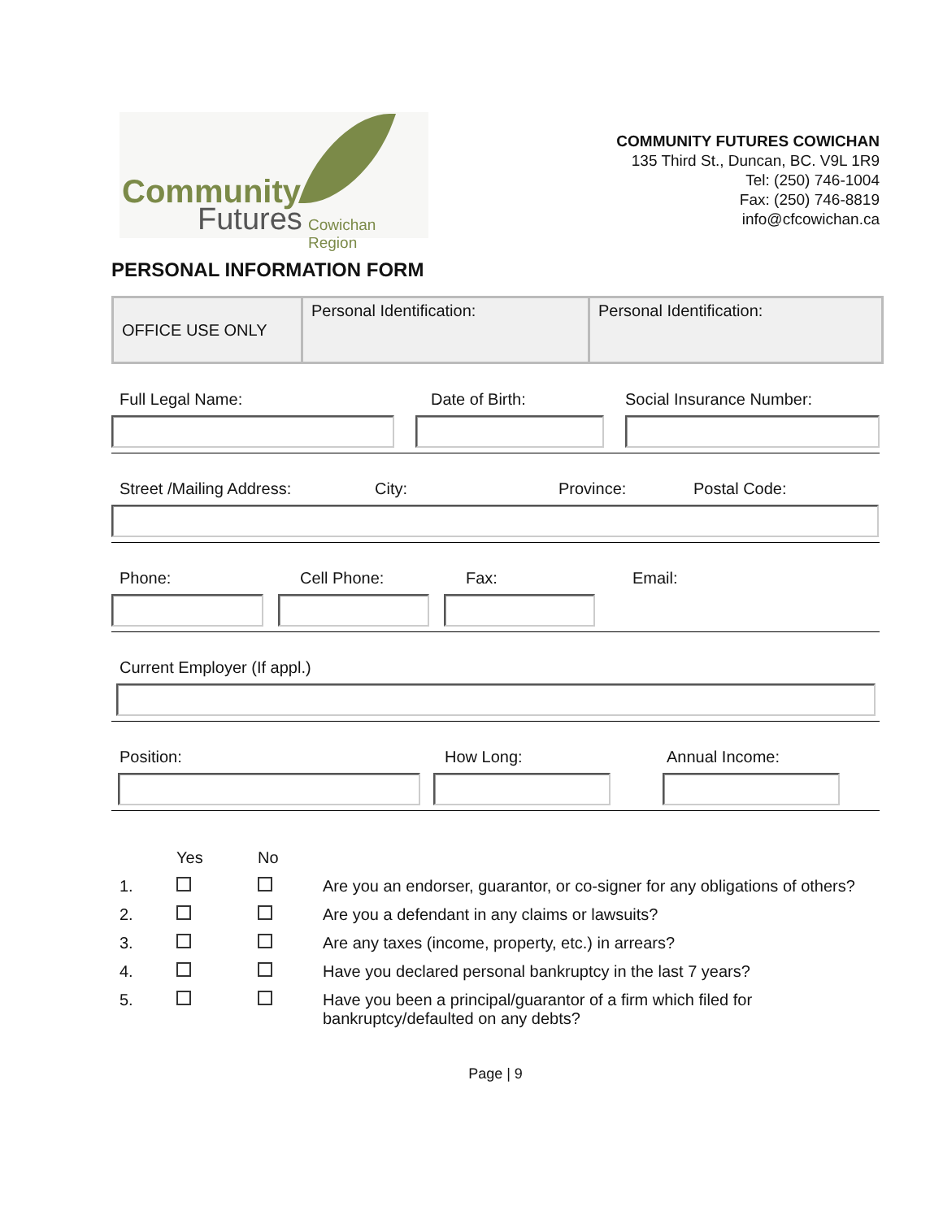Community
Futures Cowichan Region
COMMUNITY FUTURES COWICHAN
135 Third St., Duncan, BC. V9L 1R9
Tel: (250) 746-1004
Fax: (250) 746-8819
info@cfcowichan.ca
PERSONAL INFORMATION FORM
| OFFICE USE ONLY | Personal Identification: | Personal Identification: |
Full Legal Name: Date of Birth: Social Insurance Number:
Street /Mailing Address: City: Province: Postal Code:
Phone: Cell Phone: Fax: Email:
Current Employer (If appl.)
Position: How Long: Annual Income:
| | Yes | No | |
| 1. | | | Are you an endorser, guarantor, or co-signer for any obligations of others? |
| 2. | | | Are you a defendant in any claims or lawsuits? |
| 3. | | | Are any taxes (income, property, etc.) in arrears? |
| 4. | | | Have you declared personal bankruptcy in the last 7 years? |
| 5. | | | Have you been a principal/guarantor of a firm which filed for bankruptcy/defaulted on any debts? |
Page | 9